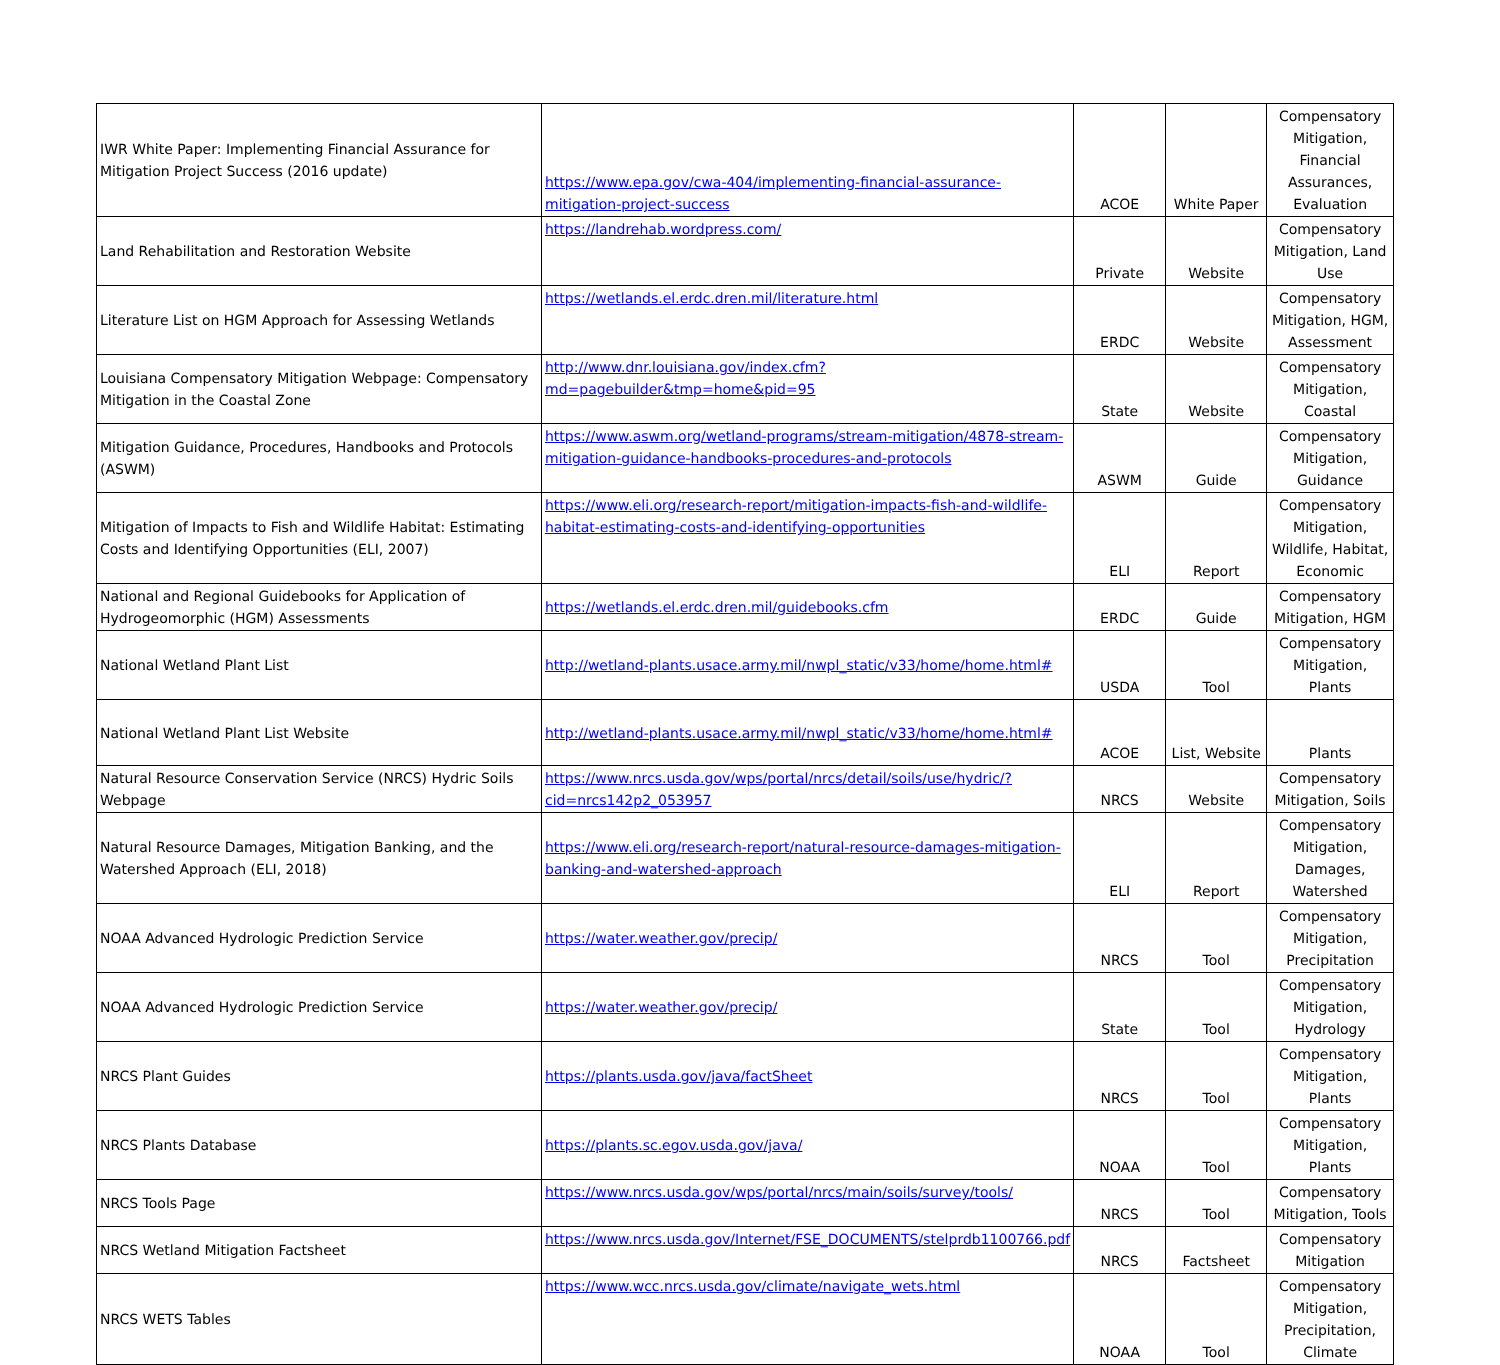| IWR White Paper: Implementing Financial Assurance for Mitigation Project Success (2016 update) | https://www.epa.gov/cwa-404/implementing-financial-assurance-mitigation-project-success | ACOE | White Paper | Compensatory Mitigation, Financial Assurances, Evaluation |
| Land Rehabilitation and Restoration Website | https://landrehab.wordpress.com/ | Private | Website | Compensatory Mitigation, Land Use |
| Literature List on HGM Approach for Assessing Wetlands | https://wetlands.el.erdc.dren.mil/literature.html | ERDC | Website | Compensatory Mitigation, HGM, Assessment |
| Louisiana Compensatory Mitigation Webpage: Compensatory Mitigation in the Coastal Zone | http://www.dnr.louisiana.gov/index.cfm?md=pagebuilder&tmp=home&pid=95 | State | Website | Compensatory Mitigation, Coastal |
| Mitigation Guidance, Procedures, Handbooks and Protocols (ASWM) | https://www.aswm.org/wetland-programs/stream-mitigation/4878-stream-mitigation-guidance-handbooks-procedures-and-protocols | ASWM | Guide | Compensatory Mitigation, Guidance |
| Mitigation of Impacts to Fish and Wildlife Habitat: Estimating Costs and Identifying Opportunities (ELI, 2007) | https://www.eli.org/research-report/mitigation-impacts-fish-and-wildlife-habitat-estimating-costs-and-identifying-opportunities | ELI | Report | Compensatory Mitigation, Wildlife, Habitat, Economic |
| National and Regional Guidebooks for Application of Hydrogeomorphic (HGM) Assessments | https://wetlands.el.erdc.dren.mil/guidebooks.cfm | ERDC | Guide | Compensatory Mitigation, HGM |
| National Wetland Plant List | http://wetland-plants.usace.army.mil/nwpl_static/v33/home/home.html# | USDA | Tool | Compensatory Mitigation, Plants |
| National Wetland Plant List Website | http://wetland-plants.usace.army.mil/nwpl_static/v33/home/home.html# | ACOE | List, Website | Plants |
| Natural Resource Conservation Service (NRCS) Hydric Soils Webpage | https://www.nrcs.usda.gov/wps/portal/nrcs/detail/soils/use/hydric/?cid=nrcs142p2_053957 | NRCS | Website | Compensatory Mitigation, Soils |
| Natural Resource Damages, Mitigation Banking, and the Watershed Approach (ELI, 2018) | https://www.eli.org/research-report/natural-resource-damages-mitigation-banking-and-watershed-approach | ELI | Report | Compensatory Mitigation, Damages, Watershed |
| NOAA Advanced Hydrologic Prediction Service | https://water.weather.gov/precip/ | NRCS | Tool | Compensatory Mitigation, Precipitation |
| NOAA Advanced Hydrologic Prediction Service | https://water.weather.gov/precip/ | State | Tool | Compensatory Mitigation, Hydrology |
| NRCS Plant Guides | https://plants.usda.gov/java/factSheet | NRCS | Tool | Compensatory Mitigation, Plants |
| NRCS Plants Database | https://plants.sc.egov.usda.gov/java/ | NOAA | Tool | Compensatory Mitigation, Plants |
| NRCS Tools Page | https://www.nrcs.usda.gov/wps/portal/nrcs/main/soils/survey/tools/ | NRCS | Tool | Compensatory Mitigation, Tools |
| NRCS Wetland Mitigation Factsheet | https://www.nrcs.usda.gov/Internet/FSE_DOCUMENTS/stelprdb1100766.pdf | NRCS | Factsheet | Compensatory Mitigation |
| NRCS WETS Tables | https://www.wcc.nrcs.usda.gov/climate/navigate_wets.html | NOAA | Tool | Compensatory Mitigation, Precipitation, Climate |